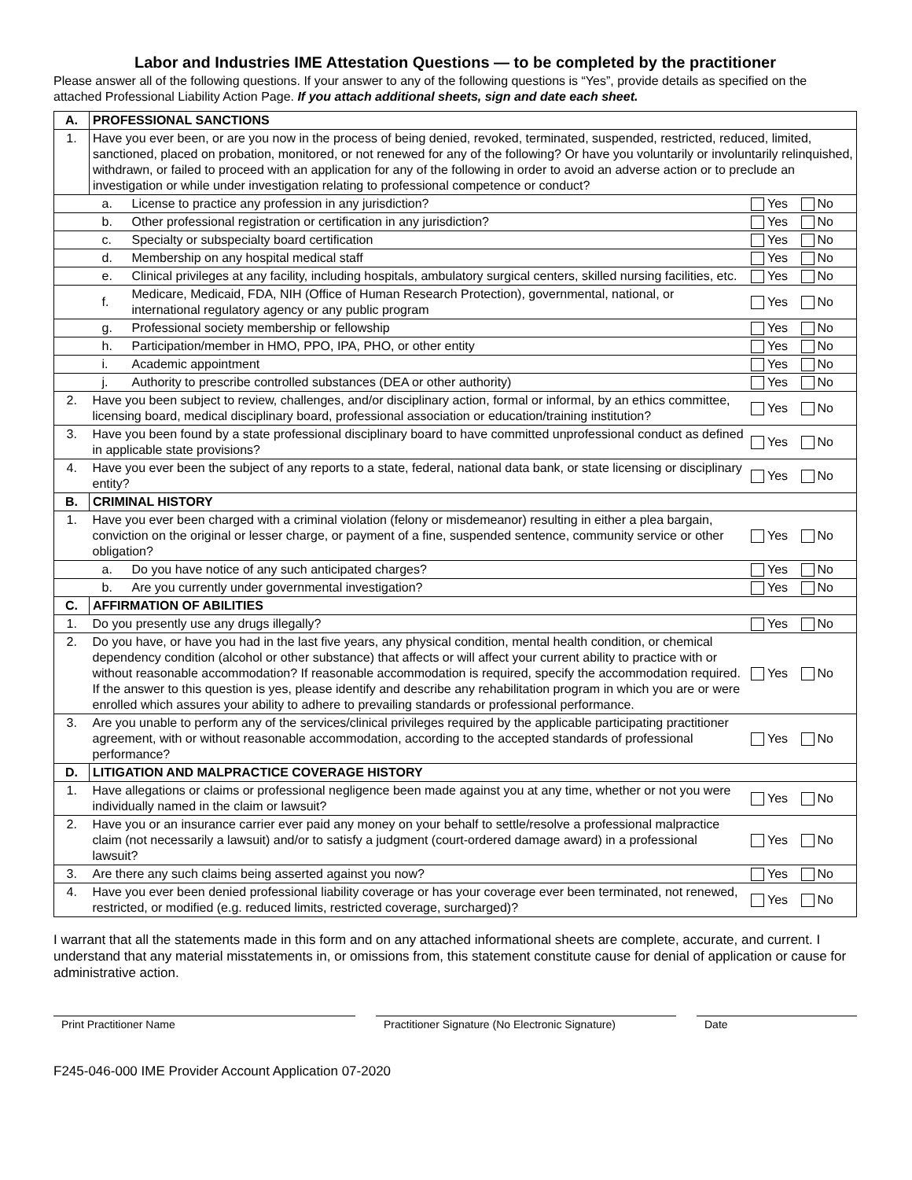Labor and Industries IME Attestation Questions — to be completed by the practitioner
Please answer all of the following questions. If your answer to any of the following questions is “Yes”, provide details as specified on the attached Professional Liability Action Page. If you attach additional sheets, sign and date each sheet.
| A. | PROFESSIONAL SANCTIONS | | |
| 1. | Have you ever been, or are you now in the process of being denied, revoked, terminated, suspended, restricted, reduced, limited, sanctioned, placed on probation, monitored, or not renewed for any of the following? Or have you voluntarily or involuntarily relinquished, withdrawn, or failed to proceed with an application for any of the following in order to avoid an adverse action or to preclude an investigation or while under investigation relating to professional competence or conduct? | | |
| | a. | License to practice any profession in any jurisdiction? | Yes No |
| | b. | Other professional registration or certification in any jurisdiction? | Yes No |
| | c. | Specialty or subspecialty board certification | Yes No |
| | d. | Membership on any hospital medical staff | Yes No |
| | e. | Clinical privileges at any facility, including hospitals, ambulatory surgical centers, skilled nursing facilities, etc. | Yes No |
| | f. | Medicare, Medicaid, FDA, NIH (Office of Human Research Protection), governmental, national, or international regulatory agency or any public program | Yes No |
| | g. | Professional society membership or fellowship | Yes No |
| | h. | Participation/member in HMO, PPO, IPA, PHO, or other entity | Yes No |
| | i. | Academic appointment | Yes No |
| | j. | Authority to prescribe controlled substances (DEA or other authority) | Yes No |
| 2. | Have you been subject to review, challenges, and/or disciplinary action, formal or informal, by an ethics committee, licensing board, medical disciplinary board, professional association or education/training institution? | | Yes No |
| 3. | Have you been found by a state professional disciplinary board to have committed unprofessional conduct as defined in applicable state provisions? | | Yes No |
| 4. | Have you ever been the subject of any reports to a state, federal, national data bank, or state licensing or disciplinary entity? | | Yes No |
| B. | CRIMINAL HISTORY | | |
| 1. | Have you ever been charged with a criminal violation (felony or misdemeanor) resulting in either a plea bargain, conviction on the original or lesser charge, or payment of a fine, suspended sentence, community service or other obligation? | | Yes No |
| | a. | Do you have notice of any such anticipated charges? | Yes No |
| | b. | Are you currently under governmental investigation? | Yes No |
| C. | AFFIRMATION OF ABILITIES | | |
| 1. | Do you presently use any drugs illegally? | | Yes No |
| 2. | Do you have, or have you had in the last five years, any physical condition, mental health condition, or chemical dependency condition (alcohol or other substance) that affects or will affect your current ability to practice with or without reasonable accommodation? If reasonable accommodation is required, specify the accommodation required. If the answer to this question is yes, please identify and describe any rehabilitation program in which you are or were enrolled which assures your ability to adhere to prevailing standards or professional performance. | | Yes No |
| 3. | Are you unable to perform any of the services/clinical privileges required by the applicable participating practitioner agreement, with or without reasonable accommodation, according to the accepted standards of professional performance? | | Yes No |
| D. | LITIGATION AND MALPRACTICE COVERAGE HISTORY | | |
| 1. | Have allegations or claims or professional negligence been made against you at any time, whether or not you were individually named in the claim or lawsuit? | | Yes No |
| 2. | Have you or an insurance carrier ever paid any money on your behalf to settle/resolve a professional malpractice claim (not necessarily a lawsuit) and/or to satisfy a judgment (court-ordered damage award) in a professional lawsuit? | | Yes No |
| 3. | Are there any such claims being asserted against you now? | | Yes No |
| 4. | Have you ever been denied professional liability coverage or has your coverage ever been terminated, not renewed, restricted, or modified (e.g. reduced limits, restricted coverage, surcharged)? | | Yes No |
I warrant that all the statements made in this form and on any attached informational sheets are complete, accurate, and current. I understand that any material misstatements in, or omissions from, this statement constitute cause for denial of application or cause for administrative action.
Print Practitioner Name Practitioner Signature (No Electronic Signature)
Date
F245-046-000 IME Provider Account Application 07-2020